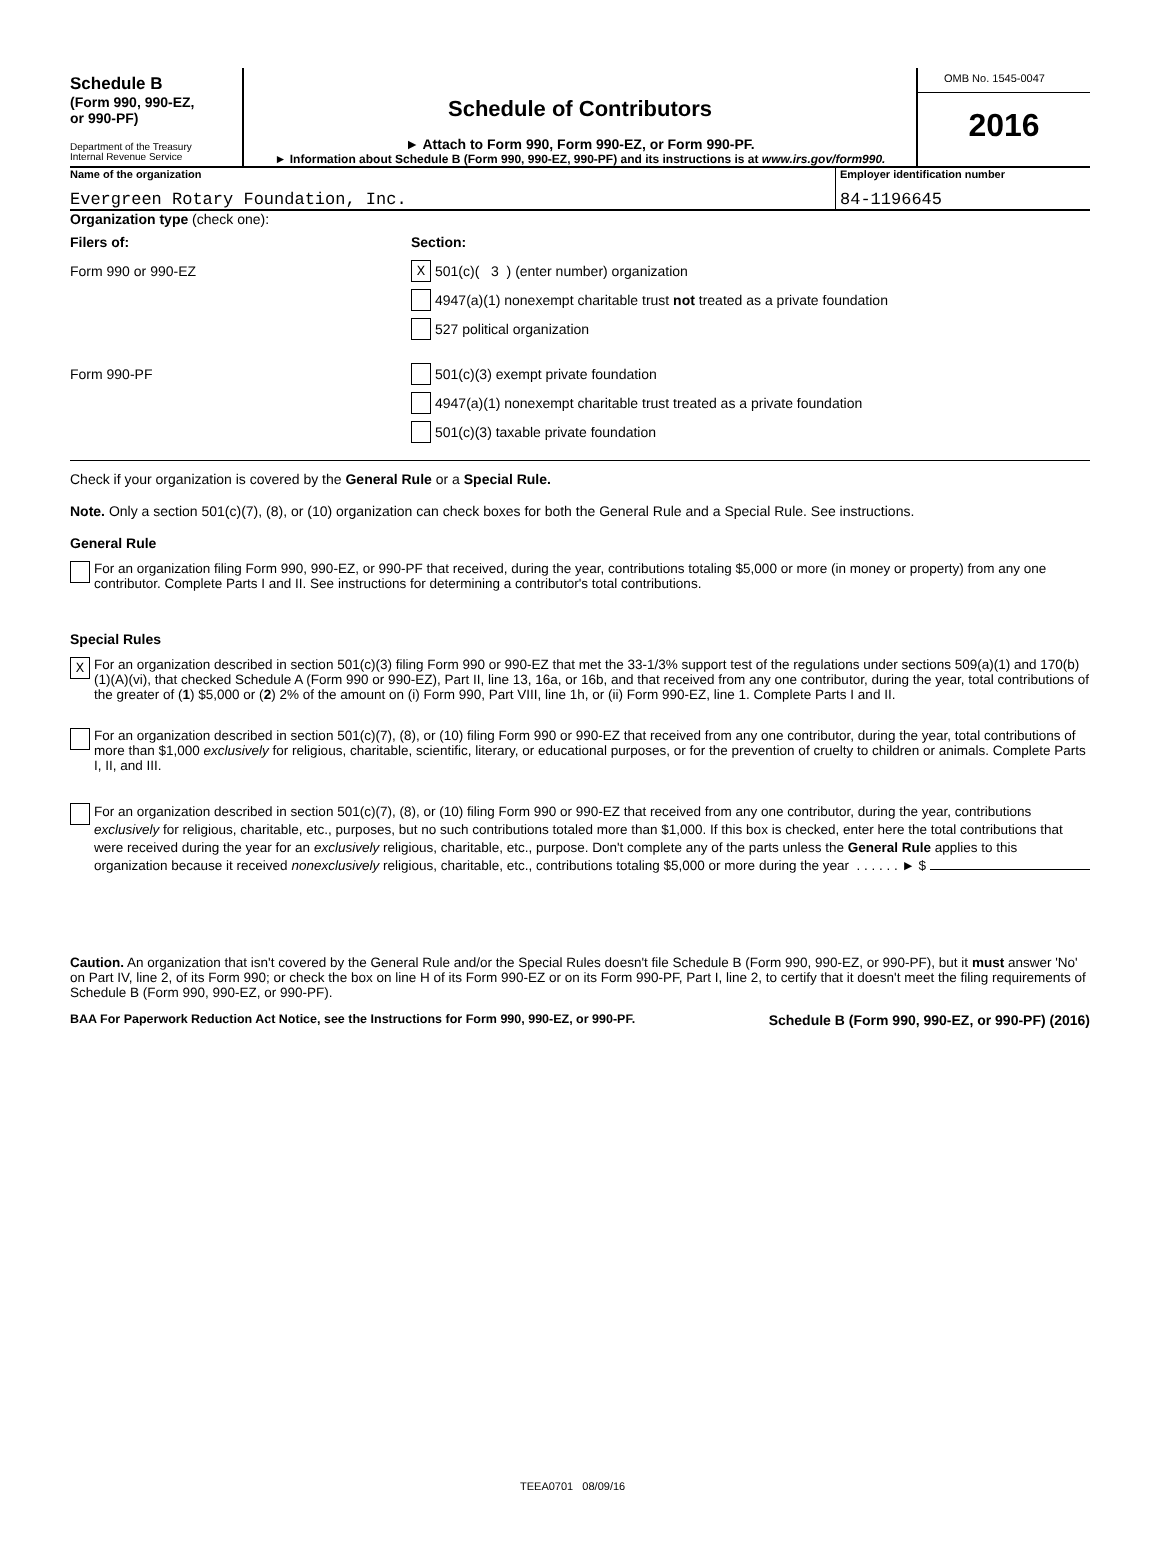Schedule B
(Form 990, 990-EZ,
or 990-PF)
Department of the Treasury
Internal Revenue Service
Schedule of Contributors
► Attach to Form 990, Form 990-EZ, or Form 990-PF.
► Information about Schedule B (Form 990, 990-EZ, 990-PF) and its instructions is at www.irs.gov/form990.
OMB No. 1545-0047
2016
Name of the organization Employer identification number
Evergreen Rotary Foundation, Inc.
84-1196645
Organization type (check one):
Filers of: Section:
Form 990 or 990-EZ X 501(c)( 3 ) (enter number) organization
4947(a)(1) nonexempt charitable trust not treated as a private foundation
527 political organization
Form 990-PF 501(c)(3) exempt private foundation
4947(a)(1) nonexempt charitable trust treated as a private foundation
501(c)(3) taxable private foundation
Check if your organization is covered by the General Rule or a Special Rule.
Note. Only a section 501(c)(7), (8), or (10) organization can check boxes for both the General Rule and a Special Rule. See instructions.
General Rule
For an organization filing Form 990, 990-EZ, or 990-PF that received, during the year, contributions totaling $5,000 or more (in money or property) from any one contributor. Complete Parts I and II. See instructions for determining a contributor's total contributions.
Special Rules
X
For an organization described in section 501(c)(3) filing Form 990 or 990-EZ that met the 33-1/3% support test of the regulations under sections 509(a)(1) and 170(b)(1)(A)(vi), that checked Schedule A (Form 990 or 990-EZ), Part II, line 13, 16a, or 16b, and that received from any one contributor, during the year, total contributions of the greater of (1) $5,000 or (2) 2% of the amount on (i) Form 990, Part VIII, line 1h, or (ii) Form 990-EZ, line 1. Complete Parts I and II.
For an organization described in section 501(c)(7), (8), or (10) filing Form 990 or 990-EZ that received from any one contributor, during the year, total contributions of more than $1,000 exclusively for religious, charitable, scientific, literary, or educational purposes, or for the prevention of cruelty to children or animals. Complete Parts I, II, and III.
For an organization described in section 501(c)(7), (8), or (10) filing Form 990 or 990-EZ that received from any one contributor, during the year, contributions exclusively for religious, charitable, etc., purposes, but no such contributions totaled more than $1,000. If this box is checked, enter here the total contributions that were received during the year for an exclusively religious, charitable, etc., purpose. Don't complete any of the parts unless the General Rule applies to this organization because it received nonexclusively religious, charitable, etc., contributions totaling $5,000 or more during the year . . . . . . ► $
Caution. An organization that isn't covered by the General Rule and/or the Special Rules doesn't file Schedule B (Form 990, 990-EZ, or 990-PF), but it must answer 'No' on Part IV, line 2, of its Form 990; or check the box on line H of its Form 990-EZ or on its Form 990-PF, Part I, line 2, to certify that it doesn't meet the filing requirements of Schedule B (Form 990, 990-EZ, or 990-PF).
BAA For Paperwork Reduction Act Notice, see the Instructions for Form 990, 990-EZ, or 990-PF. Schedule B (Form 990, 990-EZ, or 990-PF) (2016)
TEEA0701 08/09/16